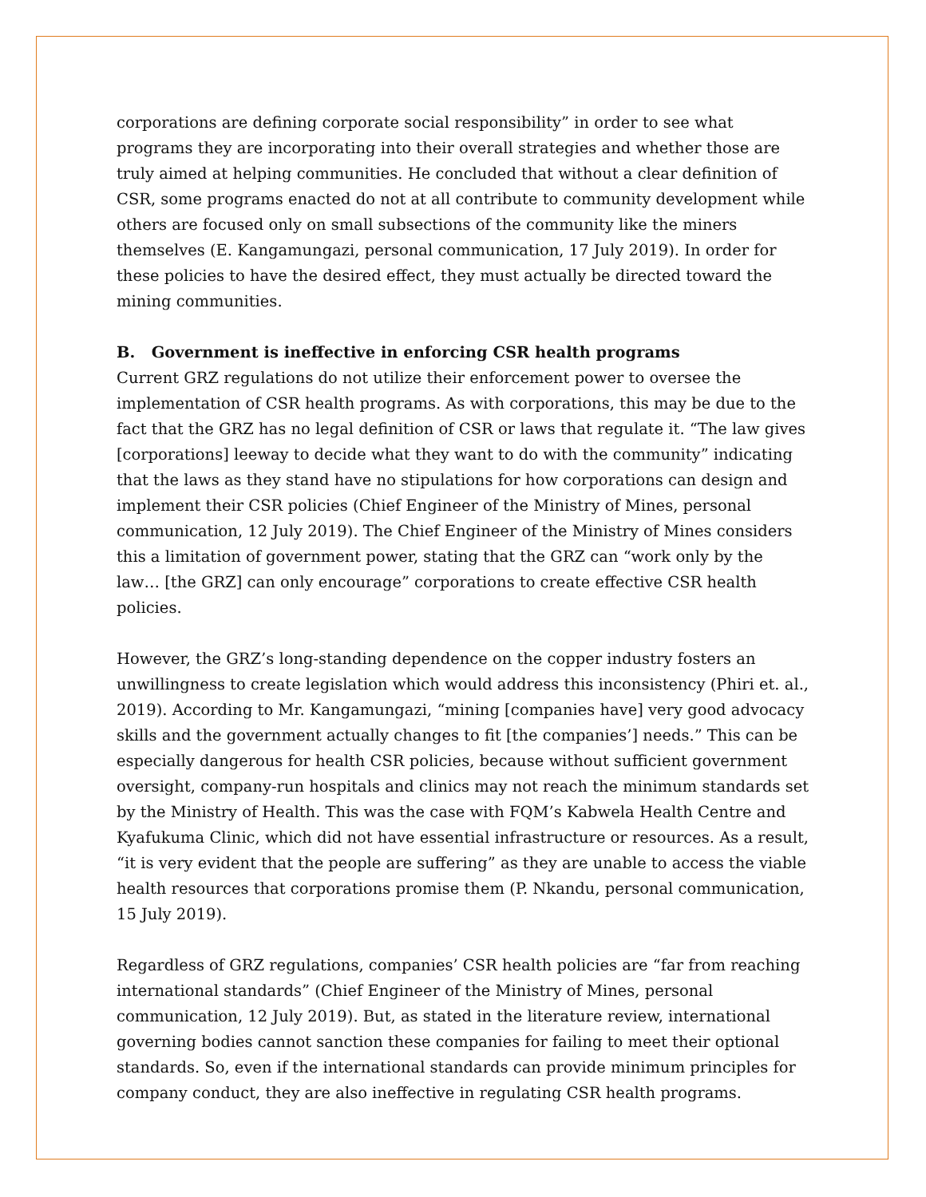corporations are defining corporate social responsibility” in order to see what programs they are incorporating into their overall strategies and whether those are truly aimed at helping communities. He concluded that without a clear definition of CSR, some programs enacted do not at all contribute to community development while others are focused only on small subsections of the community like the miners themselves (E. Kangamungazi, personal communication, 17 July 2019). In order for these policies to have the desired effect, they must actually be directed toward the mining communities.
B. Government is ineffective in enforcing CSR health programs
Current GRZ regulations do not utilize their enforcement power to oversee the implementation of CSR health programs. As with corporations, this may be due to the fact that the GRZ has no legal definition of CSR or laws that regulate it. “The law gives [corporations] leeway to decide what they want to do with the community” indicating that the laws as they stand have no stipulations for how corporations can design and implement their CSR policies (Chief Engineer of the Ministry of Mines, personal communication, 12 July 2019). The Chief Engineer of the Ministry of Mines considers this a limitation of government power, stating that the GRZ can “work only by the law… [the GRZ] can only encourage” corporations to create effective CSR health policies.
However, the GRZ’s long-standing dependence on the copper industry fosters an unwillingness to create legislation which would address this inconsistency (Phiri et. al., 2019). According to Mr. Kangamungazi, “mining [companies have] very good advocacy skills and the government actually changes to fit [the companies’] needs.” This can be especially dangerous for health CSR policies, because without sufficient government oversight, company-run hospitals and clinics may not reach the minimum standards set by the Ministry of Health. This was the case with FQM’s Kabwela Health Centre and Kyafukuma Clinic, which did not have essential infrastructure or resources. As a result, “it is very evident that the people are suffering” as they are unable to access the viable health resources that corporations promise them (P. Nkandu, personal communication, 15 July 2019).
Regardless of GRZ regulations, companies’ CSR health policies are “far from reaching international standards” (Chief Engineer of the Ministry of Mines, personal communication, 12 July 2019). But, as stated in the literature review, international governing bodies cannot sanction these companies for failing to meet their optional standards. So, even if the international standards can provide minimum principles for company conduct, they are also ineffective in regulating CSR health programs.